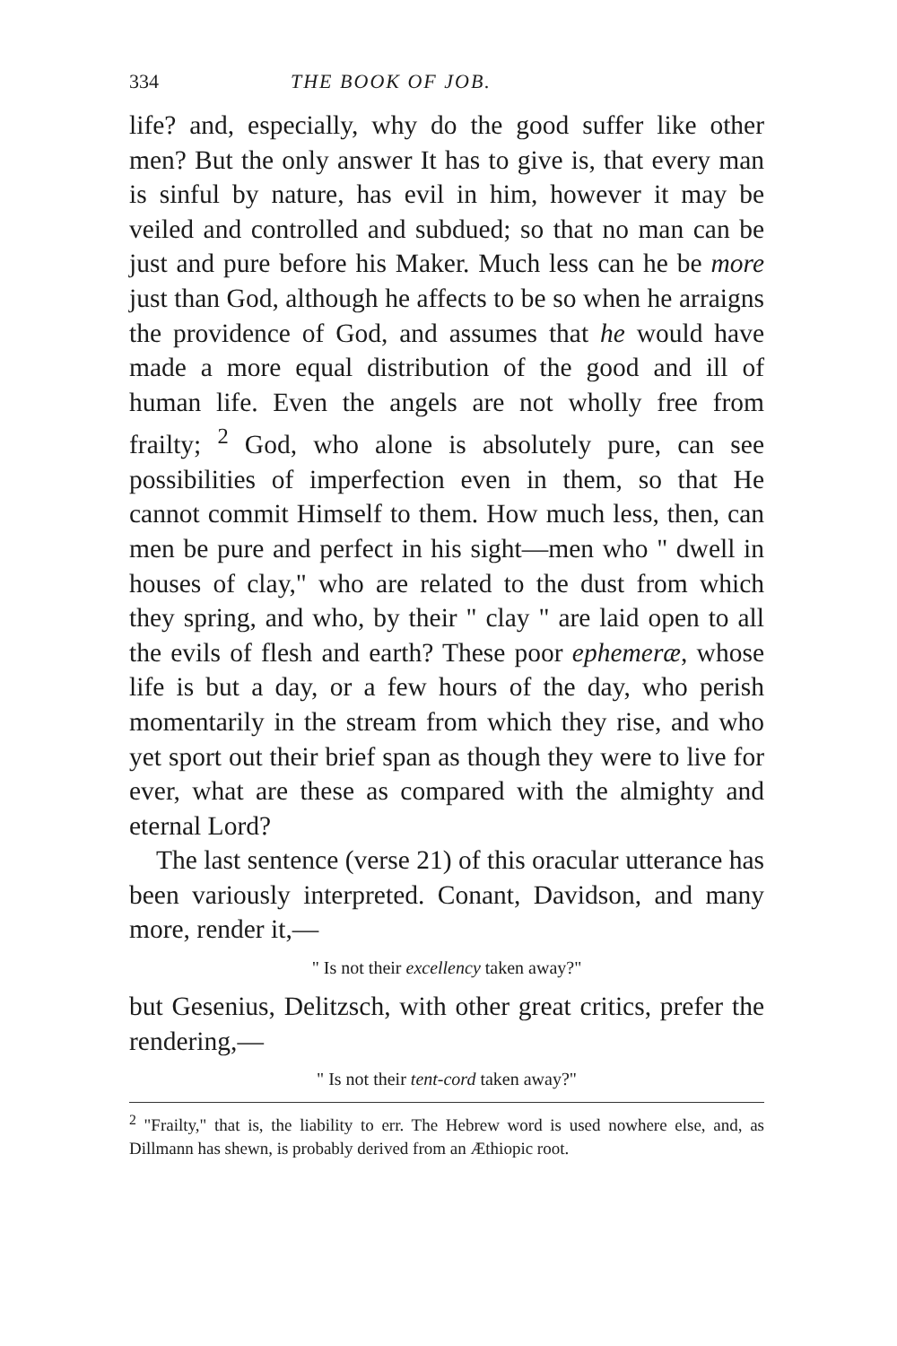334 THE BOOK OF JOB.
life? and, especially, why do the good suffer like other men? But the only answer It has to give is, that every man is sinful by nature, has evil in him, however it may be veiled and controlled and subdued; so that no man can be just and pure before his Maker. Much less can he be more just than God, although he affects to be so when he arraigns the providence of God, and assumes that he would have made a more equal distribution of the good and ill of human life. Even the angels are not wholly free from frailty; <sup>2</sup> God, who alone is absolutely pure, can see possibilities of imperfection even in them, so that He cannot commit Himself to them. How much less, then, can men be pure and perfect in his sight—men who " dwell in houses of clay," who are related to the dust from which they spring, and who, by their " clay " are laid open to all the evils of flesh and earth? These poor ephemeræ, whose life is but a day, or a few hours of the day, who perish momentarily in the stream from which they rise, and who yet sport out their brief span as though they were to live for ever, what are these as compared with the almighty and eternal Lord?
The last sentence (verse 21) of this oracular utterance has been variously interpreted. Conant, Davidson, and many more, render it,—
" Is not their excellency taken away?"
but Gesenius, Delitzsch, with other great critics, prefer the rendering,—
" Is not their tent-cord taken away?"
<sup>2</sup> "Frailty," that is, the liability to err. The Hebrew word is used nowhere else, and, as Dillmann has shewn, is probably derived from an Æthiopic root.